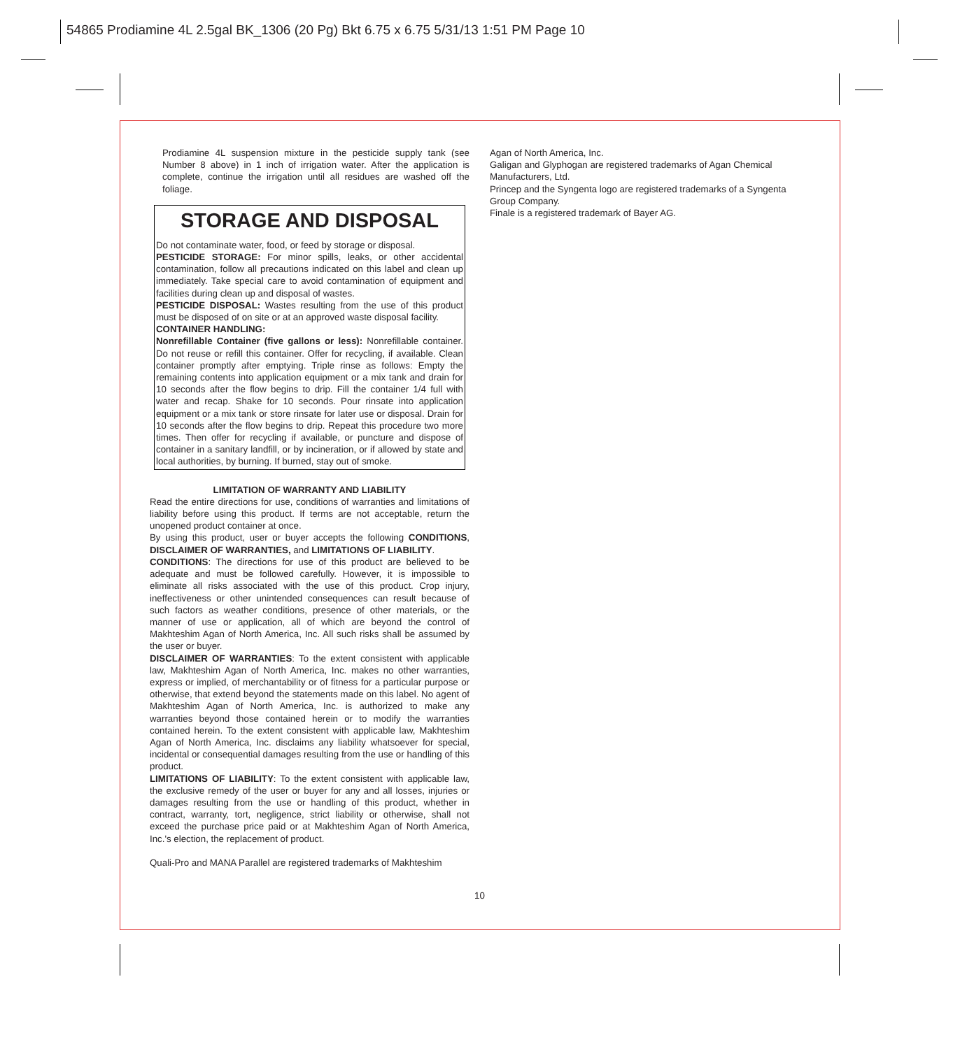54865 Prodiamine 4L 2.5gal BK_1306 (20 Pg) Bkt 6.75 x 6.75 5/31/13 1:51 PM Page 10
Prodiamine 4L suspension mixture in the pesticide supply tank (see Number 8 above) in 1 inch of irrigation water. After the application is complete, continue the irrigation until all residues are washed off the foliage.
STORAGE AND DISPOSAL
Do not contaminate water, food, or feed by storage or disposal.
PESTICIDE STORAGE: For minor spills, leaks, or other accidental contamination, follow all precautions indicated on this label and clean up immediately. Take special care to avoid contamination of equipment and facilities during clean up and disposal of wastes.
PESTICIDE DISPOSAL: Wastes resulting from the use of this product must be disposed of on site or at an approved waste disposal facility.
CONTAINER HANDLING:
Nonrefillable Container (five gallons or less): Nonrefillable container. Do not reuse or refill this container. Offer for recycling, if available. Clean container promptly after emptying. Triple rinse as follows: Empty the remaining contents into application equipment or a mix tank and drain for 10 seconds after the flow begins to drip. Fill the container 1/4 full with water and recap. Shake for 10 seconds. Pour rinsate into application equipment or a mix tank or store rinsate for later use or disposal. Drain for 10 seconds after the flow begins to drip. Repeat this procedure two more times. Then offer for recycling if available, or puncture and dispose of container in a sanitary landfill, or by incineration, or if allowed by state and local authorities, by burning. If burned, stay out of smoke.
LIMITATION OF WARRANTY AND LIABILITY
Read the entire directions for use, conditions of warranties and limitations of liability before using this product. If terms are not acceptable, return the unopened product container at once.
By using this product, user or buyer accepts the following CONDITIONS, DISCLAIMER OF WARRANTIES, and LIMITATIONS OF LIABILITY.
CONDITIONS: The directions for use of this product are believed to be adequate and must be followed carefully. However, it is impossible to eliminate all risks associated with the use of this product. Crop injury, ineffectiveness or other unintended consequences can result because of such factors as weather conditions, presence of other materials, or the manner of use or application, all of which are beyond the control of Makhteshim Agan of North America, Inc. All such risks shall be assumed by the user or buyer.
DISCLAIMER OF WARRANTIES: To the extent consistent with applicable law, Makhteshim Agan of North America, Inc. makes no other warranties, express or implied, of merchantability or of fitness for a particular purpose or otherwise, that extend beyond the statements made on this label. No agent of Makhteshim Agan of North America, Inc. is authorized to make any warranties beyond those contained herein or to modify the warranties contained herein. To the extent consistent with applicable law, Makhteshim Agan of North America, Inc. disclaims any liability whatsoever for special, incidental or consequential damages resulting from the use or handling of this product.
LIMITATIONS OF LIABILITY: To the extent consistent with applicable law, the exclusive remedy of the user or buyer for any and all losses, injuries or damages resulting from the use or handling of this product, whether in contract, warranty, tort, negligence, strict liability or otherwise, shall not exceed the purchase price paid or at Makhteshim Agan of North America, Inc.'s election, the replacement of product.
Quali-Pro and MANA Parallel are registered trademarks of Makhteshim
Agan of North America, Inc.
Galigan and Glyphogan are registered trademarks of Agan Chemical Manufacturers, Ltd.
Princep and the Syngenta logo are registered trademarks of a Syngenta Group Company.
Finale is a registered trademark of Bayer AG.
10